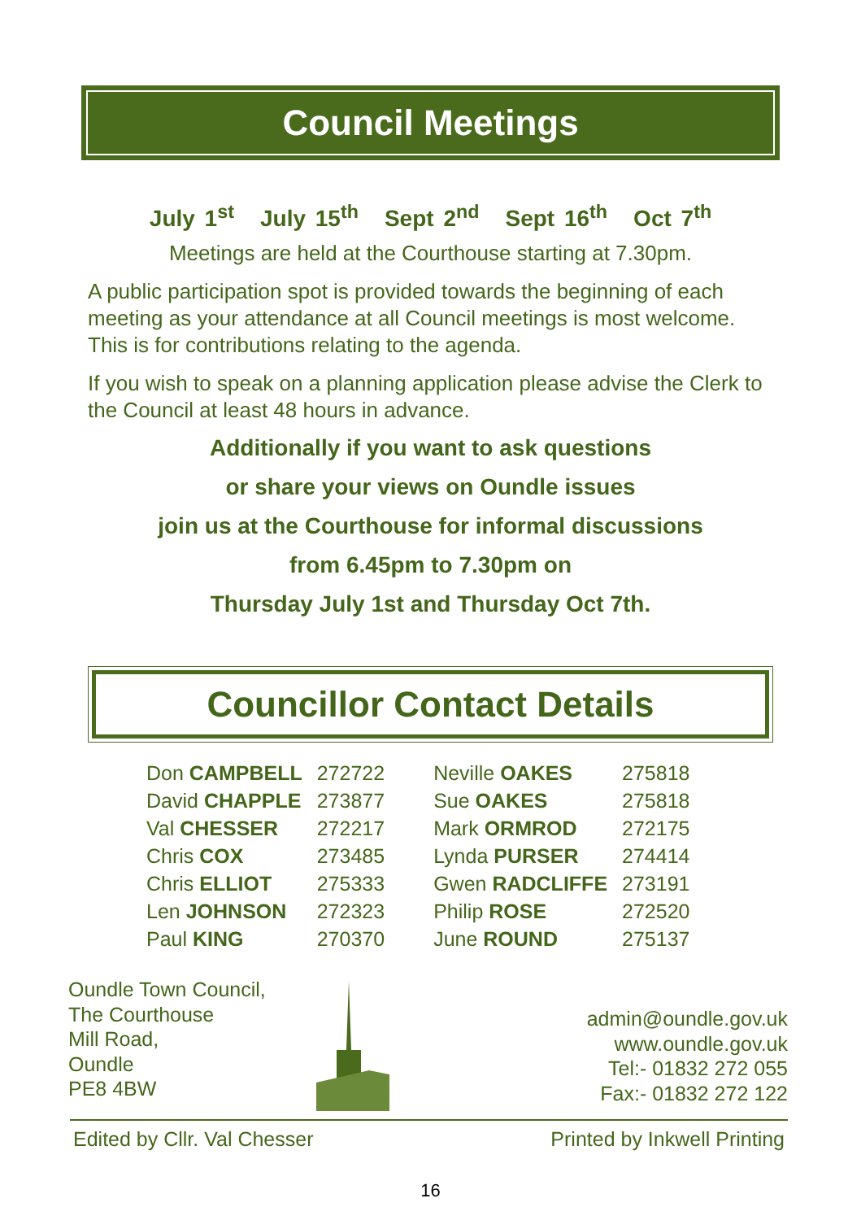Council Meetings
July 1<sup>st</sup> July 15<sup>th</sup> Sept 2<sup>nd</sup> Sept 16<sup>th</sup> Oct 7<sup>th</sup>
Meetings are held at the Courthouse starting at 7.30pm.
A public participation spot is provided towards the beginning of each meeting as your attendance at all Council meetings is most welcome. This is for contributions relating to the agenda.
If you wish to speak on a planning application please advise the Clerk to the Council at least 48 hours in advance.
Additionally if you want to ask questions
or share your views on Oundle issues
join us at the Courthouse for informal discussions
from 6.45pm to 7.30pm on
Thursday July 1st and Thursday Oct 7th.
Councillor Contact Details
| Don CAMPBELL | 272722 | Neville OAKES | 275818 |
| David CHAPPLE | 273877 | Sue OAKES | 275818 |
| Val CHESSER | 272217 | Mark ORMROD | 272175 |
| Chris COX | 273485 | Lynda PURSER | 274414 |
| Chris ELLIOT | 275333 | Gwen RADCLIFFE | 273191 |
| Len JOHNSON | 272323 | Philip ROSE | 272520 |
| Paul KING | 270370 | June ROUND | 275137 |
Oundle Town Council,
The Courthouse
Mill Road,
Oundle
PE8 4BW
admin@oundle.gov.uk
www.oundle.gov.uk
Tel:- 01832 272 055
Fax:- 01832 272 122
Edited by Cllr. Val Chesser Printed by Inkwell Printing
16